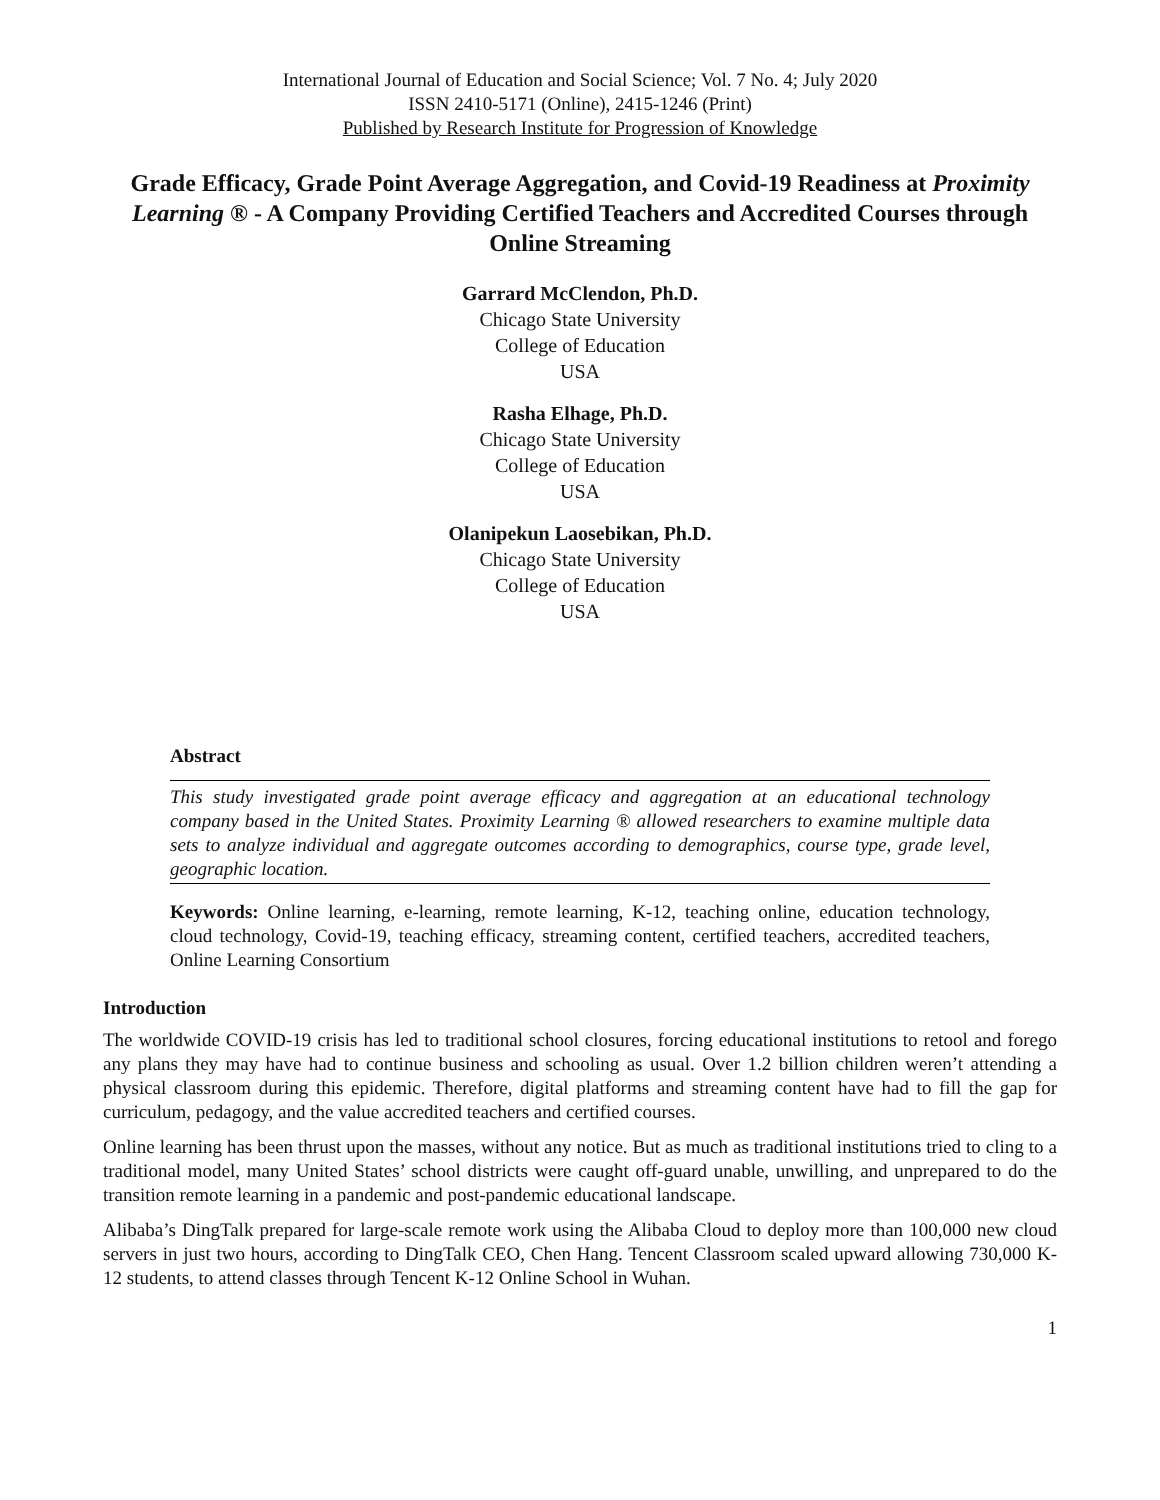International Journal of Education and Social Science; Vol. 7 No. 4; July 2020
ISSN 2410-5171 (Online), 2415-1246 (Print)
Published by Research Institute for Progression of Knowledge
Grade Efficacy, Grade Point Average Aggregation, and Covid-19 Readiness at Proximity Learning ® - A Company Providing Certified Teachers and Accredited Courses through Online Streaming
Garrard McClendon, Ph.D.
Chicago State University
College of Education
USA
Rasha Elhage, Ph.D.
Chicago State University
College of Education
USA
Olanipekun Laosebikan, Ph.D.
Chicago State University
College of Education
USA
Abstract
This study investigated grade point average efficacy and aggregation at an educational technology company based in the United States. Proximity Learning ® allowed researchers to examine multiple data sets to analyze individual and aggregate outcomes according to demographics, course type, grade level, geographic location.
Keywords: Online learning, e-learning, remote learning, K-12, teaching online, education technology, cloud technology, Covid-19, teaching efficacy, streaming content, certified teachers, accredited teachers, Online Learning Consortium
Introduction
The worldwide COVID-19 crisis has led to traditional school closures, forcing educational institutions to retool and forego any plans they may have had to continue business and schooling as usual. Over 1.2 billion children weren’t attending a physical classroom during this epidemic. Therefore, digital platforms and streaming content have had to fill the gap for curriculum, pedagogy, and the value accredited teachers and certified courses.
Online learning has been thrust upon the masses, without any notice. But as much as traditional institutions tried to cling to a traditional model, many United States’ school districts were caught off-guard unable, unwilling, and unprepared to do the transition remote learning in a pandemic and post-pandemic educational landscape.
Alibaba’s DingTalk prepared for large-scale remote work using the Alibaba Cloud to deploy more than 100,000 new cloud servers in just two hours, according to DingTalk CEO, Chen Hang. Tencent Classroom scaled upward allowing 730,000 K-12 students, to attend classes through Tencent K-12 Online School in Wuhan.
1